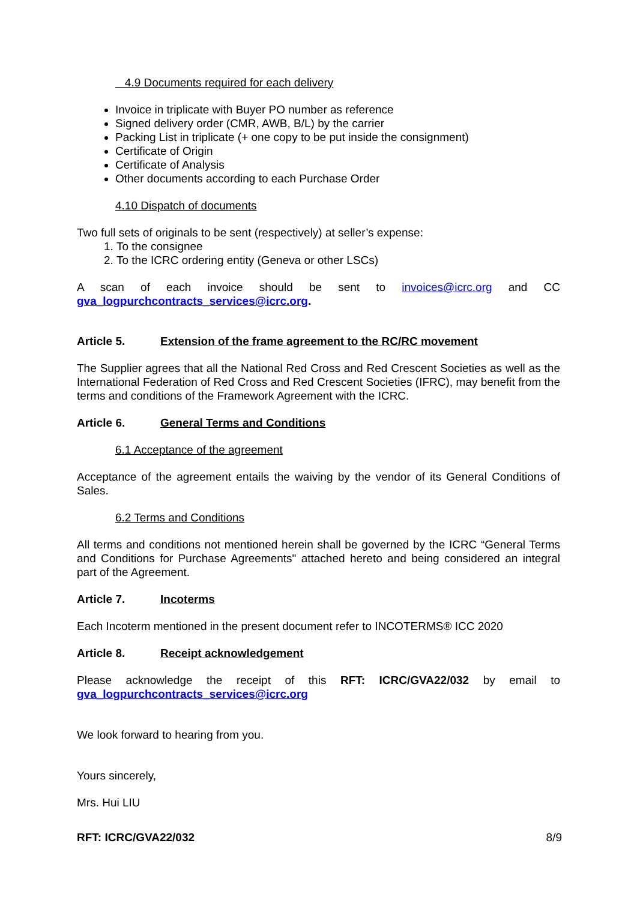4.9 Documents required for each delivery
Invoice in triplicate with Buyer PO number as reference
Signed delivery order (CMR, AWB, B/L) by the carrier
Packing List in triplicate (+ one copy to be put inside the consignment)
Certificate of Origin
Certificate of Analysis
Other documents according to each Purchase Order
4.10 Dispatch of documents
Two full sets of originals to be sent (respectively) at seller’s expense:
1. To the consignee
2. To the ICRC ordering entity (Geneva or other LSCs)
A scan of each invoice should be sent to invoices@icrc.org and CC
gva_logpurchcontracts_services@icrc.org.
Article 5. Extension of the frame agreement to the RC/RC movement
The Supplier agrees that all the National Red Cross and Red Crescent Societies as well as the International Federation of Red Cross and Red Crescent Societies (IFRC), may benefit from the terms and conditions of the Framework Agreement with the ICRC.
Article 6. General Terms and Conditions
6.1 Acceptance of the agreement
Acceptance of the agreement entails the waiving by the vendor of its General Conditions of Sales.
6.2 Terms and Conditions
All terms and conditions not mentioned herein shall be governed by the ICRC “General Terms and Conditions for Purchase Agreements" attached hereto and being considered an integral part of the Agreement.
Article 7. Incoterms
Each Incoterm mentioned in the present document refer to INCOTERMS® ICC 2020
Article 8. Receipt acknowledgement
Please acknowledge the receipt of this RFT: ICRC/GVA22/032 by email to
gva_logpurchcontracts_services@icrc.org
We look forward to hearing from you.
Yours sincerely,
Mrs. Hui LIU
RFT: ICRC/GVA22/032 8/9